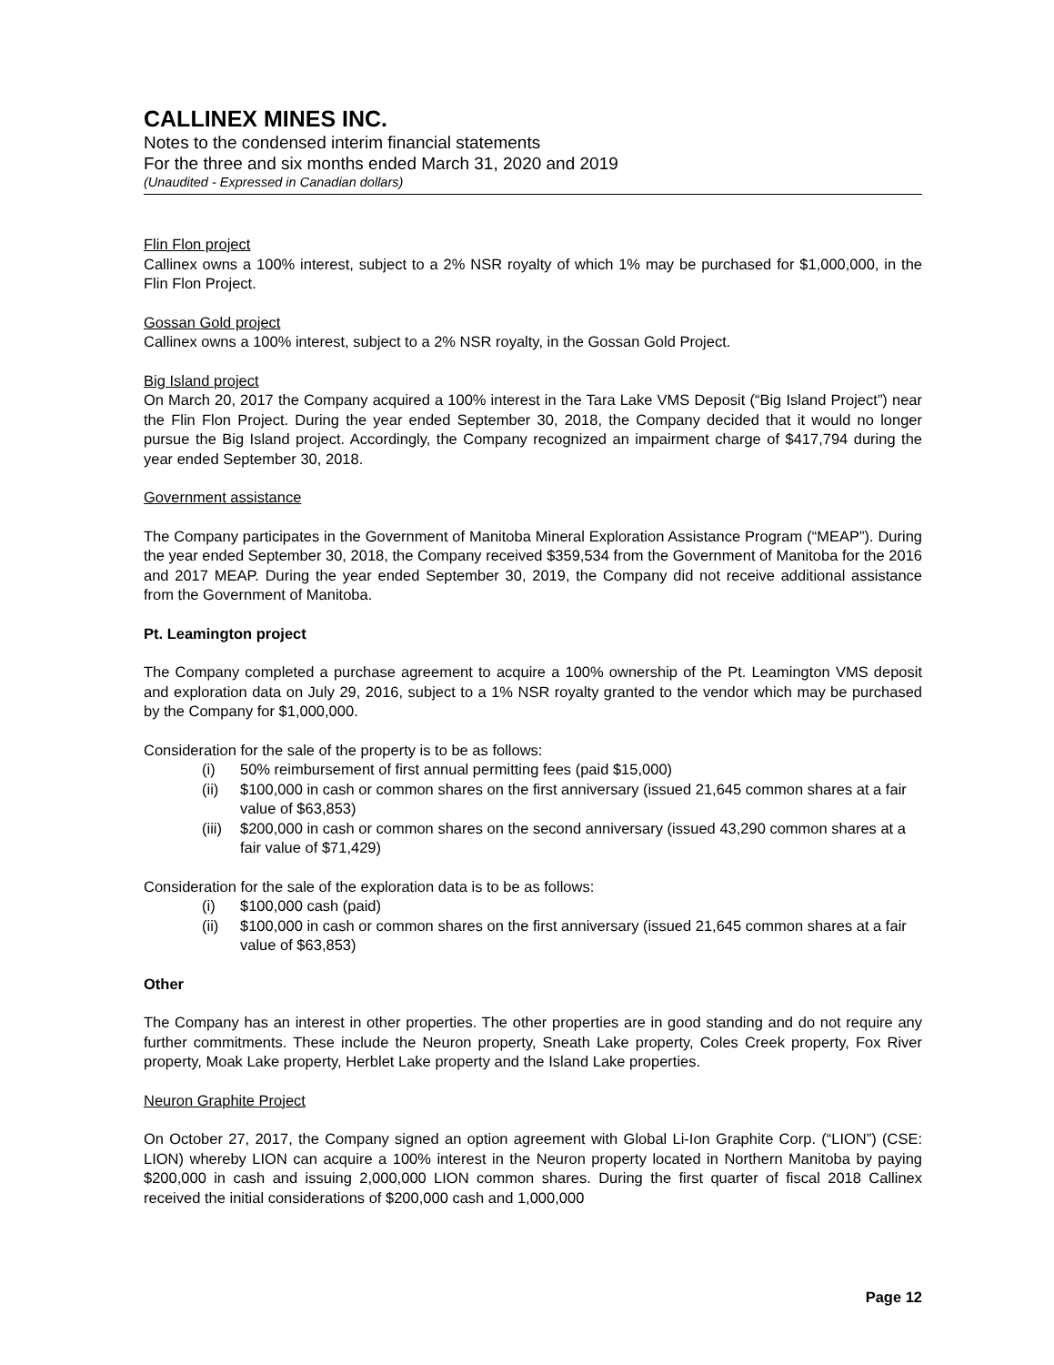CALLINEX MINES INC.
Notes to the condensed interim financial statements
For the three and six months ended March 31, 2020 and 2019
(Unaudited - Expressed in Canadian dollars)
Flin Flon project
Callinex owns a 100% interest, subject to a 2% NSR royalty of which 1% may be purchased for $1,000,000, in the Flin Flon Project.
Gossan Gold project
Callinex owns a 100% interest, subject to a 2% NSR royalty, in the Gossan Gold Project.
Big Island project
On March 20, 2017 the Company acquired a 100% interest in the Tara Lake VMS Deposit (“Big Island Project”) near the Flin Flon Project. During the year ended September 30, 2018, the Company decided that it would no longer pursue the Big Island project. Accordingly, the Company recognized an impairment charge of $417,794 during the year ended September 30, 2018.
Government assistance
The Company participates in the Government of Manitoba Mineral Exploration Assistance Program (“MEAP”). During the year ended September 30, 2018, the Company received $359,534 from the Government of Manitoba for the 2016 and 2017 MEAP. During the year ended September 30, 2019, the Company did not receive additional assistance from the Government of Manitoba.
Pt. Leamington project
The Company completed a purchase agreement to acquire a 100% ownership of the Pt. Leamington VMS deposit and exploration data on July 29, 2016, subject to a 1% NSR royalty granted to the vendor which may be purchased by the Company for $1,000,000.
Consideration for the sale of the property is to be as follows:
(i) 50% reimbursement of first annual permitting fees (paid $15,000)
(ii) $100,000 in cash or common shares on the first anniversary (issued 21,645 common shares at a fair value of $63,853)
(iii) $200,000 in cash or common shares on the second anniversary (issued 43,290 common shares at a fair value of $71,429)
Consideration for the sale of the exploration data is to be as follows:
(i) $100,000 cash (paid)
(ii) $100,000 in cash or common shares on the first anniversary (issued 21,645 common shares at a fair value of $63,853)
Other
The Company has an interest in other properties. The other properties are in good standing and do not require any further commitments. These include the Neuron property, Sneath Lake property, Coles Creek property, Fox River property, Moak Lake property, Herblet Lake property and the Island Lake properties.
Neuron Graphite Project
On October 27, 2017, the Company signed an option agreement with Global Li-Ion Graphite Corp. (“LION”) (CSE: LION) whereby LION can acquire a 100% interest in the Neuron property located in Northern Manitoba by paying $200,000 in cash and issuing 2,000,000 LION common shares. During the first quarter of fiscal 2018 Callinex received the initial considerations of $200,000 cash and 1,000,000
Page 12